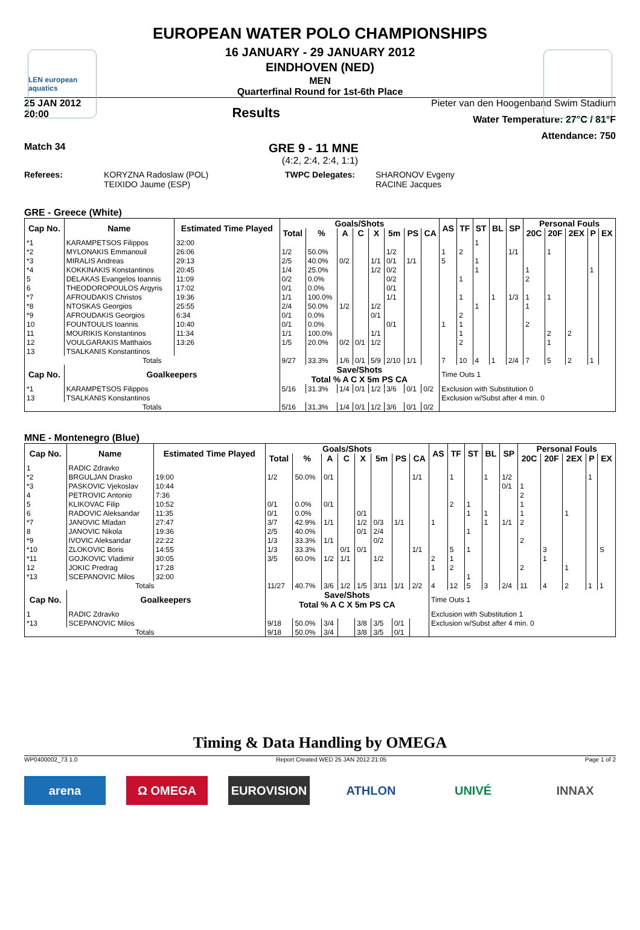LEN european aquatics
EUROPEAN WATER POLO CHAMPIONSHIPS
16 JANUARY - 29 JANUARY 2012
EINDHOVEN (NED)
MEN
Quarterfinal Round for 1st-6th Place
25 JAN 2012
20:00
Results
Pieter van den Hoogenband Swim Stadium
Water Temperature: 27°C / 81°F
Attendance: 750
Match 34
GRE 9 - 11 MNE
(4:2, 2:4, 2:4, 1:1)
Referees: KORYZNA Radoslaw (POL)
TEIXIDO Jaume (ESP)
TWPC Delegates: SHARONOV Evgeny
RACINE Jacques
GRE - Greece (White)
| Cap No. | Name | Estimated Time Played | Goals/Shots | | | | | | | | AS | TF | ST | BL | SP | Personal Fouls | | | | |
| --- | --- | --- | --- | --- | --- | --- | --- | --- | --- | --- | --- | --- | --- | --- | --- | --- | --- | --- | --- | --- |
| | | | Total | % | A | C | X | 5m | PS | CA | | | | | | 20C | 20F | 2EX | P | EX |
| *1 | KARAMPETSOS Filippos | 32:00 | | | | | | | | | | | 1 | | | | | | | |
| *2 | MYLONAKIS Emmanouil | 26:06 | 1/2 | 50.0% | | | | 1/2 | | | 1 | 2 | | | 1/1 | | 1 | | | |
| *3 | MIRALIS Andreas | 29:13 | 2/5 | 40.0% | 0/2 | | 1/1 | 0/1 | 1/1 | | 5 | | 1 | | | | | | | |
| *4 | KOKKINAKIS Konstantinos | 20:45 | 1/4 | 25.0% | | | 1/2 | 0/2 | | | | | 1 | | | 1 | | | 1 | |
| 5 | DELAKAS Evangelos Ioannis | 11:09 | 0/2 | 0.0% | | | | 0/2 | | | | 1 | | | | 2 | | | | |
| 6 | THEODOROPOULOS Argyris | 17:02 | 0/1 | 0.0% | | | | 0/1 | | | | | | | | | | | | |
| *7 | AFROUDAKIS Christos | 19:36 | 1/1 | 100.0% | | | | 1/1 | | | | 1 | | 1 | 1/3 | 1 | 1 | | | |
| *8 | NTOSKAS Georgios | 25:55 | 2/4 | 50.0% | 1/2 | | 1/2 | | | | | | 1 | | | 1 | | | | |
| *9 | AFROUDAKIS Georgios | 6:34 | 0/1 | 0.0% | | | 0/1 | | | | | 2 | | | | | | | | |
| 10 | FOUNTOULIS Ioannis | 10:40 | 0/1 | 0.0% | | | | 0/1 | | | 1 | 1 | | | | 2 | | | | |
| 11 | MOURIKIS Konstantinos | 11:34 | 1/1 | 100.0% | | | 1/1 | | | | | 1 | | | | | 2 | 2 | | |
| 12 | VOULGARAKIS Matthaios | 13:26 | 1/5 | 20.0% | 0/2 | 0/1 | 1/2 | | | | | 2 | | | | | 1 | | | |
| 13 | TSALKANIS Konstantinos | | | | | | | | | | | | | | | | | | | |
| Totals | | | 9/27 | 33.3% | 1/6 | 0/1 | 5/9 | 2/10 | 1/1 | | 7 | 10 | 4 | 1 | 2/4 | 7 | 5 | 2 | 1 | |
| Cap No. | Goalkeepers | | Save/Shots Total % A C X 5m PS CA | | | | | | | | Time Outs 1 | | | | | | | | | |
| *1 | KARAMPETSOS Filippos | | 5/16 | 31.3% | 1/4 | 0/1 | 1/2 | 3/6 | 0/1 | 0/2 | Exclusion with Substitution 0 | | | | | | | | | |
| 13 | TSALKANIS Konstantinos | | | | | | | | | | Exclusion w/Subst after 4 min. 0 | | | | | | | | | |
| Totals | | | 5/16 | 31.3% | 1/4 | 0/1 | 1/2 | 3/6 | 0/1 | 0/2 | | | | | | | | | | |
MNE - Montenegro (Blue)
| Cap No. | Name | Estimated Time Played | Goals/Shots | | | | | | | | AS | TF | ST | BL | SP | Personal Fouls | | | | |
| --- | --- | --- | --- | --- | --- | --- | --- | --- | --- | --- | --- | --- | --- | --- | --- | --- | --- | --- | --- | --- |
| | | | Total | % | A | C | X | 5m | PS | CA | | | | | | 20C | 20F | 2EX | P | EX |
| 1 | RADIC Zdravko | | | | | | | | | | | | | | | | | | | |
| *2 | BRGULJAN Drasko | 19:00 | 1/2 | 50.0% | 0/1 | | | | | 1/1 | | 1 | | 1 | 1/2 | | | | 1 | |
| *3 | PASKOVIC Vjekoslav | 10:44 | | | | | | | | | | | | | 0/1 | 1 | | | | |
| 4 | PETROVIC Antonio | 7:36 | | | | | | | | | | | | | | 2 | | | | |
| 5 | KLIKOVAC Filip | 10:52 | 0/1 | 0.0% | 0/1 | | | | | | | 2 | 1 | | | 1 | | | | |
| 6 | RADOVIC Aleksandar | 11:35 | 0/1 | 0.0% | | | 0/1 | | | | | | 1 | 1 | | 1 | | 1 | | |
| *7 | JANOVIC Mladan | 27:47 | 3/7 | 42.9% | 1/1 | | 1/2 | 0/3 | 1/1 | | 1 | | | 1 | 1/1 | 2 | | | | |
| 8 | JANOVIC Nikola | 19:36 | 2/5 | 40.0% | | | 0/1 | 2/4 | | | | | 1 | | | | | | | |
| *9 | IVOVIC Aleksandar | 22:22 | 1/3 | 33.3% | 1/1 | | | 0/2 | | | | | | | | 2 | | | | |
| *10 | ZLOKOVIC Boris | 14:55 | 1/3 | 33.3% | | 0/1 | 0/1 | | | 1/1 | | 5 | 1 | | | | 3 | | | S |
| *11 | GOJKOVIC Vladimir | 30:05 | 3/5 | 60.0% | 1/2 | 1/1 | | 1/2 | | | 2 | 1 | | | | | 1 | | | |
| 12 | JOKIC Predrag | 17:28 | | | | | | | | | 1 | 2 | | | | 2 | | 1 | | |
| *13 | SCEPANOVIC Milos | 32:00 | | | | | | | | | | | 1 | | | | | | | |
| Totals | | | 11/27 | 40.7% | 3/6 | 1/2 | 1/5 | 3/11 | 1/1 | 2/2 | 4 | 12 | 5 | 3 | 2/4 | 11 | 4 | 2 | 1 | 1 |
| Cap No. | Goalkeepers | | Save/Shots Total % A C X 5m PS CA | | | | | | | | Time Outs 1 | | | | | | | | | |
| 1 | RADIC Zdravko | | | | | | | | | | Exclusion with Substitution 1 | | | | | | | | | |
| *13 | SCEPANOVIC Milos | | 9/18 | 50.0% | 3/4 | | 3/8 | 3/5 | 0/1 | | Exclusion w/Subst after 4 min. 0 | | | | | | | | | |
| Totals | | | 9/18 | 50.0% | 3/4 | | 3/8 | 3/5 | 0/1 | | | | | | | | | | | |
Timing & Data Handling by OMEGA
WP0400002_73 1.0 Report Created WED 25 JAN 2012 21:05 Page 1 of 2
arena Ω OMEGA EUROVISION ATHLON UNIVÉ INNAX